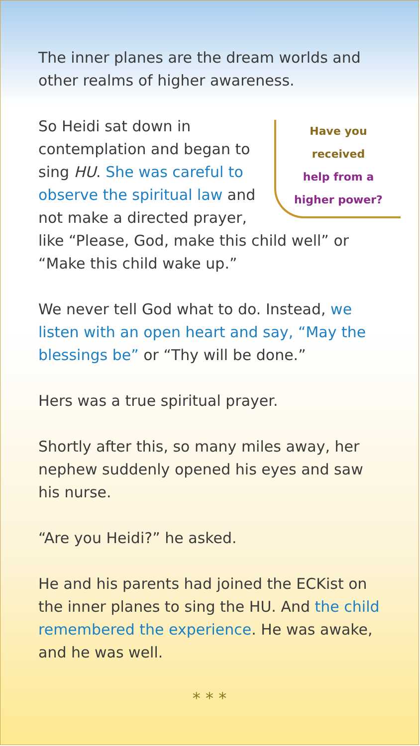The inner planes are the dream worlds and other realms of higher awareness.
Have you
received
help from a
higher power?
So Heidi sat down in contemplation and began to sing HU. She was careful to observe the spiritual law and not make a directed prayer, like “Please, God, make this child well” or “Make this child wake up.”
We never tell God what to do. Instead, we listen with an open heart and say, “May the blessings be” or “Thy will be done.”
Hers was a true spiritual prayer.
Shortly after this, so many miles away, her nephew suddenly opened his eyes and saw his nurse.
“Are you Heidi?” he asked.
He and his parents had joined the ECKist on the inner planes to sing the HU. And the child remembered the experience. He was awake, and he was well.
* * *